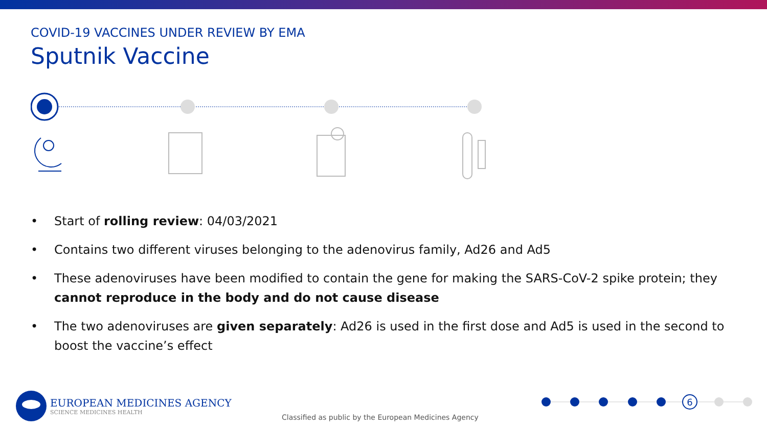COVID-19 VACCINES UNDER REVIEW BY EMA
Sputnik Vaccine
• Start of rolling review: 04/03/2021
• Contains two different viruses belonging to the adenovirus family, Ad26 and Ad5
• These adenoviruses have been modified to contain the gene for making the SARS-CoV-2 spike protein; they cannot reproduce in the body and do not cause disease
• The two adenoviruses are given separately: Ad26 is used in the first dose and Ad5 is used in the second to boost the vaccine’s effect
EUROPEAN MEDICINES AGENCY
SCIENCE MEDICINES HEALTH
Classified as public by the European Medicines Agency
6